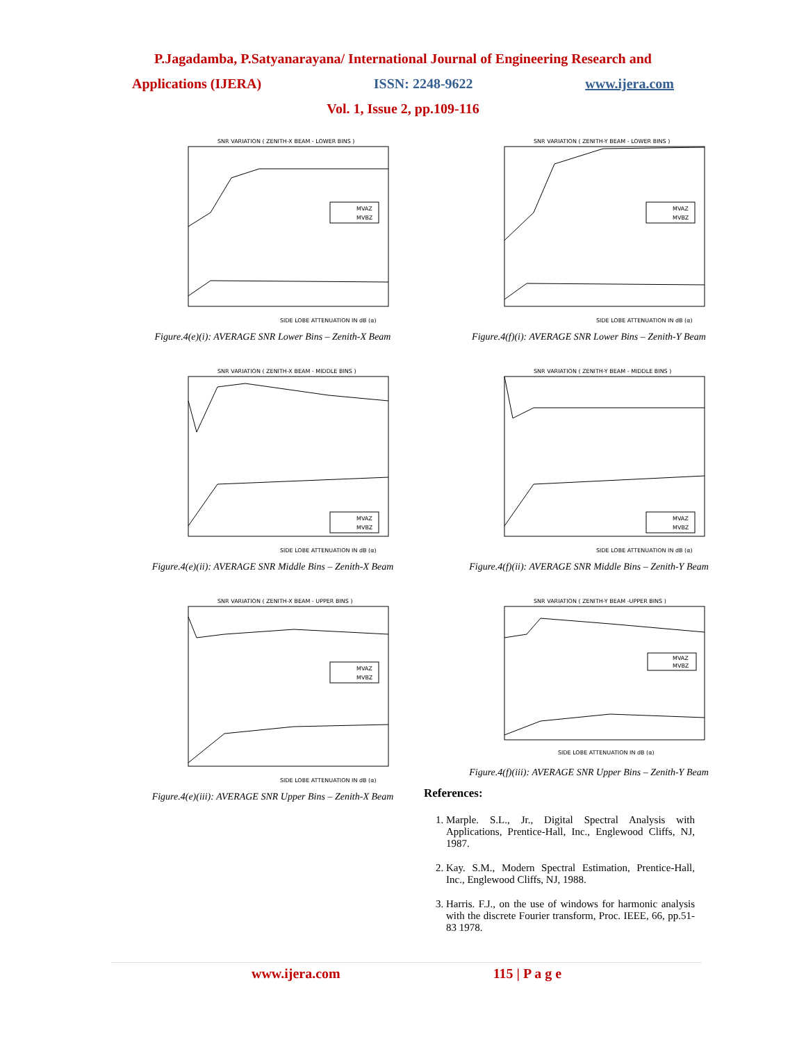P.Jagadamba, P.Satyanarayana/ International Journal of Engineering Research and
Applications (IJERA) ISSN: 2248-9622 www.ijera.com
Vol. 1, Issue 2, pp.109-116
SNR VARIATION ( ZENITH-X BEAM - LOWER BINS )
SIDE LOBE ATTENUATION IN dB (α)
MVAZ
MVBZ
Figure.4(e)(i): AVERAGE SNR Lower Bins – Zenith-X Beam
SNR VARIATION ( ZENITH-Y BEAM - LOWER BINS )
SIDE LOBE ATTENUATION IN dB (α)
MVAZ
MVBZ
Figure.4(f)(i): AVERAGE SNR Lower Bins – Zenith-Y Beam
SNR VARIATION ( ZENITH-X BEAM - MIDDLE BINS )
SIDE LOBE ATTENUATION IN dB (α)
MVAZ
MVBZ
Figure.4(e)(ii): AVERAGE SNR Middle Bins – Zenith-X Beam
SNR VARIATION ( ZENITH-Y BEAM - MIDDLE BINS )
SIDE LOBE ATTENUATION IN dB (α)
MVAZ
MVBZ
Figure.4(f)(ii): AVERAGE SNR Middle Bins – Zenith-Y Beam
SNR VARIATION ( ZENITH-X BEAM - UPPER BINS )
SIDE LOBE ATTENUATION IN dB (α)
MVAZ
MVBZ
Figure.4(e)(iii): AVERAGE SNR Upper Bins – Zenith-X Beam
SNR VARIATION ( ZENITH-Y BEAM -UPPER BINS )
SIDE LOBE ATTENUATION IN dB (α)
MVAZ
MVBZ
Figure.4(f)(iii): AVERAGE SNR Upper Bins – Zenith-Y Beam
References:
1. Marple. S.L., Jr., Digital Spectral Analysis with Applications, Prentice-Hall, Inc., Englewood Cliffs, NJ, 1987.
2. Kay. S.M., Modern Spectral Estimation, Prentice-Hall, Inc., Englewood Cliffs, NJ, 1988.
3. Harris. F.J., on the use of windows for harmonic analysis with the discrete Fourier transform, Proc. IEEE, 66, pp.51-83 1978.
www.ijera.com 115 | P a g e